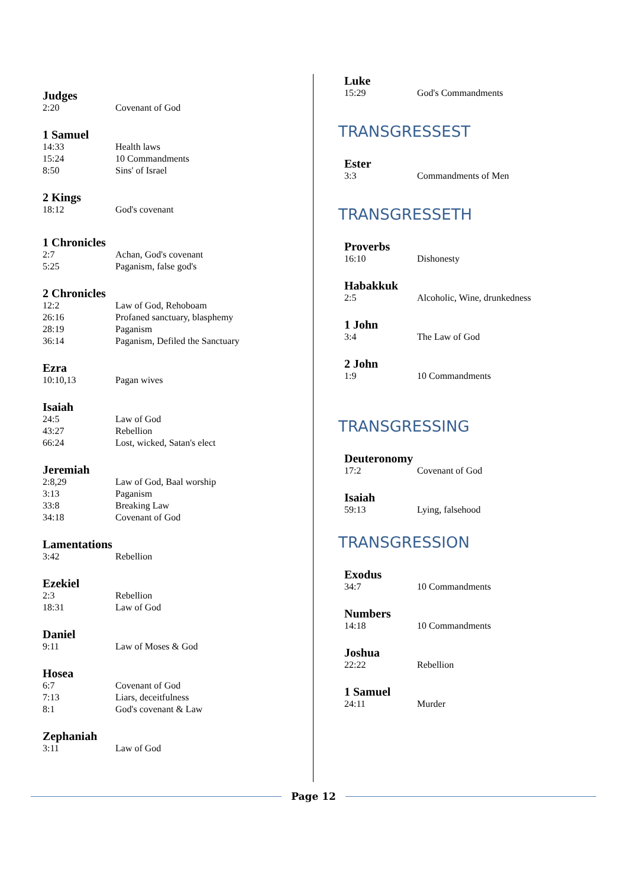Judges
2:20 Covenant of God
1 Samuel
14:33 Health laws
15:24 10 Commandments
8:50 Sins' of Israel
2 Kings
18:12 God's covenant
1 Chronicles
2:7 Achan, God's covenant
5:25 Paganism, false god's
2 Chronicles
12:2 Law of God, Rehoboam
26:16 Profaned sanctuary, blasphemy
28:19 Paganism
36:14 Paganism, Defiled the Sanctuary
Ezra
10:10,13 Pagan wives
Isaiah
24:5 Law of God
43:27 Rebellion
66:24 Lost, wicked, Satan's elect
Jeremiah
2:8,29 Law of God, Baal worship
3:13 Paganism
33:8 Breaking Law
34:18 Covenant of God
Lamentations
3:42 Rebellion
Ezekiel
2:3 Rebellion
18:31 Law of God
Daniel
9:11 Law of Moses & God
Hosea
6:7 Covenant of God
7:13 Liars, deceitfulness
8:1 God's covenant & Law
Zephaniah
3:11 Law of God
Luke
15:29 God's Commandments
TRANSGRESSEST
Ester
3:3 Commandments of Men
TRANSGRESSETH
Proverbs
16:10 Dishonesty
Habakkuk
2:5 Alcoholic, Wine, drunkedness
1 John
3:4 The Law of God
2 John
1:9 10 Commandments
TRANSGRESSING
Deuteronomy
17:2 Covenant of God
Isaiah
59:13 Lying, falsehood
TRANSGRESSION
Exodus
34:7 10 Commandments
Numbers
14:18 10 Commandments
Joshua
22:22 Rebellion
1 Samuel
24:11 Murder
Page 12